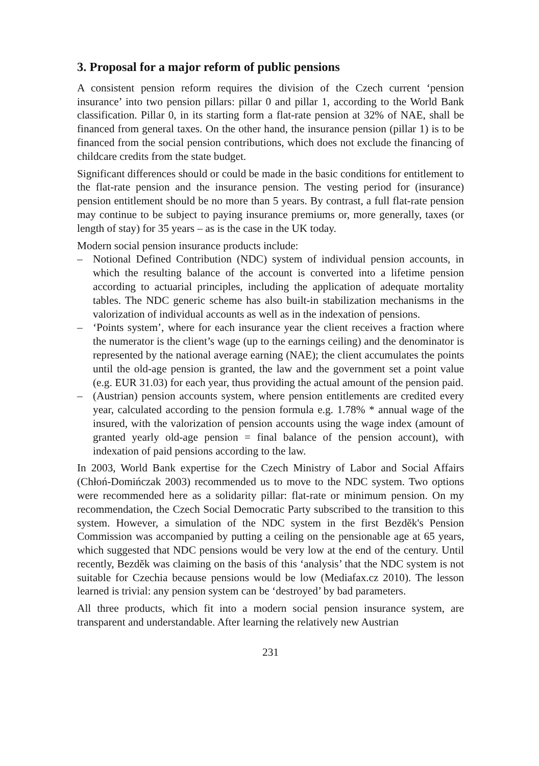3. Proposal for a major reform of public pensions
A consistent pension reform requires the division of the Czech current ‘pension insurance’ into two pension pillars: pillar 0 and pillar 1, according to the World Bank classification. Pillar 0, in its starting form a flat-rate pension at 32% of NAE, shall be financed from general taxes. On the other hand, the insurance pension (pillar 1) is to be financed from the social pension contributions, which does not exclude the financing of childcare credits from the state budget.
Significant differences should or could be made in the basic conditions for entitlement to the flat-rate pension and the insurance pension. The vesting period for (insurance) pension entitlement should be no more than 5 years. By contrast, a full flat-rate pension may continue to be subject to paying insurance premiums or, more generally, taxes (or length of stay) for 35 years – as is the case in the UK today.
Modern social pension insurance products include:
– Notional Defined Contribution (NDC) system of individual pension accounts, in which the resulting balance of the account is converted into a lifetime pension according to actuarial principles, including the application of adequate mortality tables. The NDC generic scheme has also built-in stabilization mechanisms in the valorization of individual accounts as well as in the indexation of pensions.
– ‘Points system’, where for each insurance year the client receives a fraction where the numerator is the client’s wage (up to the earnings ceiling) and the denominator is represented by the national average earning (NAE); the client accumulates the points until the old-age pension is granted, the law and the government set a point value (e.g. EUR 31.03) for each year, thus providing the actual amount of the pension paid.
– (Austrian) pension accounts system, where pension entitlements are credited every year, calculated according to the pension formula e.g. 1.78% * annual wage of the insured, with the valorization of pension accounts using the wage index (amount of granted yearly old-age pension = final balance of the pension account), with indexation of paid pensions according to the law.
In 2003, World Bank expertise for the Czech Ministry of Labor and Social Affairs (Chłoń-Domińczak 2003) recommended us to move to the NDC system. Two options were recommended here as a solidarity pillar: flat-rate or minimum pension. On my recommendation, the Czech Social Democratic Party subscribed to the transition to this system. However, a simulation of the NDC system in the first Bezděk's Pension Commission was accompanied by putting a ceiling on the pensionable age at 65 years, which suggested that NDC pensions would be very low at the end of the century. Until recently, Bezděk was claiming on the basis of this ‘analysis’ that the NDC system is not suitable for Czechia because pensions would be low (Mediafax.cz 2010). The lesson learned is trivial: any pension system can be ‘destroyed’ by bad parameters.
All three products, which fit into a modern social pension insurance system, are transparent and understandable. After learning the relatively new Austrian
231